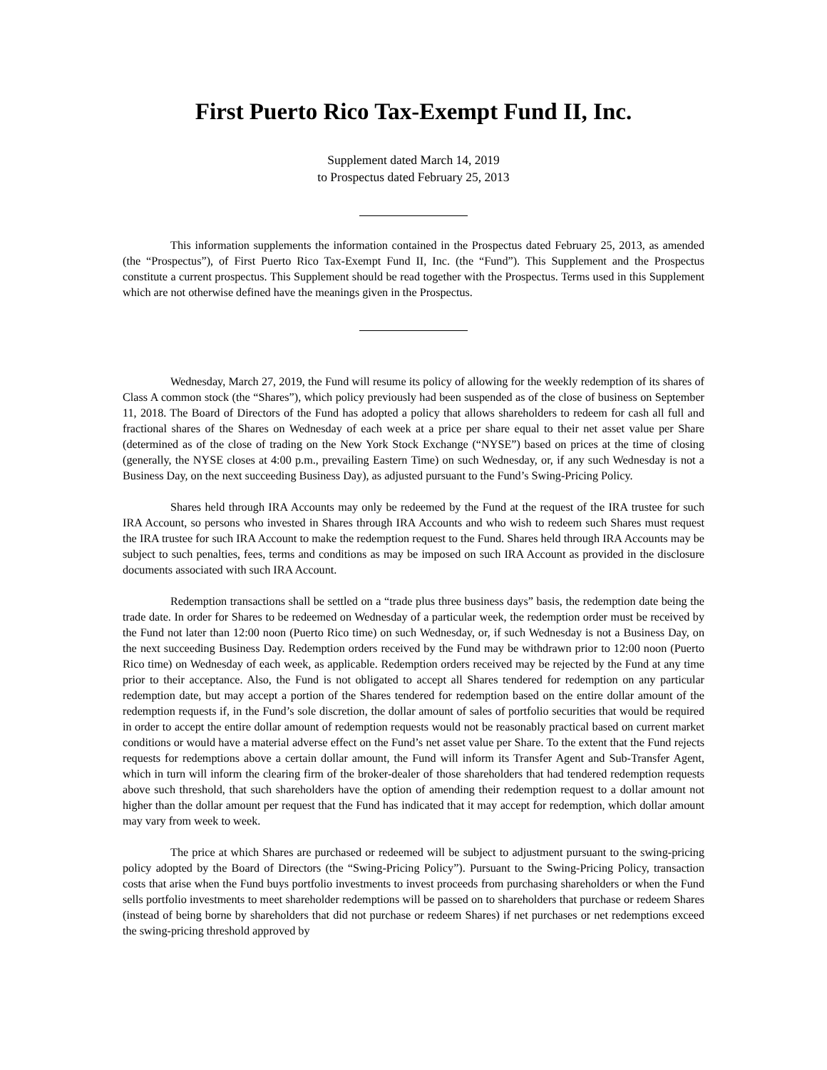First Puerto Rico Tax-Exempt Fund II, Inc.
Supplement dated March 14, 2019
to Prospectus dated February 25, 2013
This information supplements the information contained in the Prospectus dated February 25, 2013, as amended (the “Prospectus”), of First Puerto Rico Tax-Exempt Fund II, Inc. (the “Fund”). This Supplement and the Prospectus constitute a current prospectus. This Supplement should be read together with the Prospectus. Terms used in this Supplement which are not otherwise defined have the meanings given in the Prospectus.
Wednesday, March 27, 2019, the Fund will resume its policy of allowing for the weekly redemption of its shares of Class A common stock (the “Shares”), which policy previously had been suspended as of the close of business on September 11, 2018. The Board of Directors of the Fund has adopted a policy that allows shareholders to redeem for cash all full and fractional shares of the Shares on Wednesday of each week at a price per share equal to their net asset value per Share (determined as of the close of trading on the New York Stock Exchange (“NYSE”) based on prices at the time of closing (generally, the NYSE closes at 4:00 p.m., prevailing Eastern Time) on such Wednesday, or, if any such Wednesday is not a Business Day, on the next succeeding Business Day), as adjusted pursuant to the Fund’s Swing-Pricing Policy.
Shares held through IRA Accounts may only be redeemed by the Fund at the request of the IRA trustee for such IRA Account, so persons who invested in Shares through IRA Accounts and who wish to redeem such Shares must request the IRA trustee for such IRA Account to make the redemption request to the Fund. Shares held through IRA Accounts may be subject to such penalties, fees, terms and conditions as may be imposed on such IRA Account as provided in the disclosure documents associated with such IRA Account.
Redemption transactions shall be settled on a “trade plus three business days” basis, the redemption date being the trade date. In order for Shares to be redeemed on Wednesday of a particular week, the redemption order must be received by the Fund not later than 12:00 noon (Puerto Rico time) on such Wednesday, or, if such Wednesday is not a Business Day, on the next succeeding Business Day. Redemption orders received by the Fund may be withdrawn prior to 12:00 noon (Puerto Rico time) on Wednesday of each week, as applicable. Redemption orders received may be rejected by the Fund at any time prior to their acceptance. Also, the Fund is not obligated to accept all Shares tendered for redemption on any particular redemption date, but may accept a portion of the Shares tendered for redemption based on the entire dollar amount of the redemption requests if, in the Fund’s sole discretion, the dollar amount of sales of portfolio securities that would be required in order to accept the entire dollar amount of redemption requests would not be reasonably practical based on current market conditions or would have a material adverse effect on the Fund’s net asset value per Share. To the extent that the Fund rejects requests for redemptions above a certain dollar amount, the Fund will inform its Transfer Agent and Sub-Transfer Agent, which in turn will inform the clearing firm of the broker-dealer of those shareholders that had tendered redemption requests above such threshold, that such shareholders have the option of amending their redemption request to a dollar amount not higher than the dollar amount per request that the Fund has indicated that it may accept for redemption, which dollar amount may vary from week to week.
The price at which Shares are purchased or redeemed will be subject to adjustment pursuant to the swing-pricing policy adopted by the Board of Directors (the “Swing-Pricing Policy”). Pursuant to the Swing-Pricing Policy, transaction costs that arise when the Fund buys portfolio investments to invest proceeds from purchasing shareholders or when the Fund sells portfolio investments to meet shareholder redemptions will be passed on to shareholders that purchase or redeem Shares (instead of being borne by shareholders that did not purchase or redeem Shares) if net purchases or net redemptions exceed the swing-pricing threshold approved by